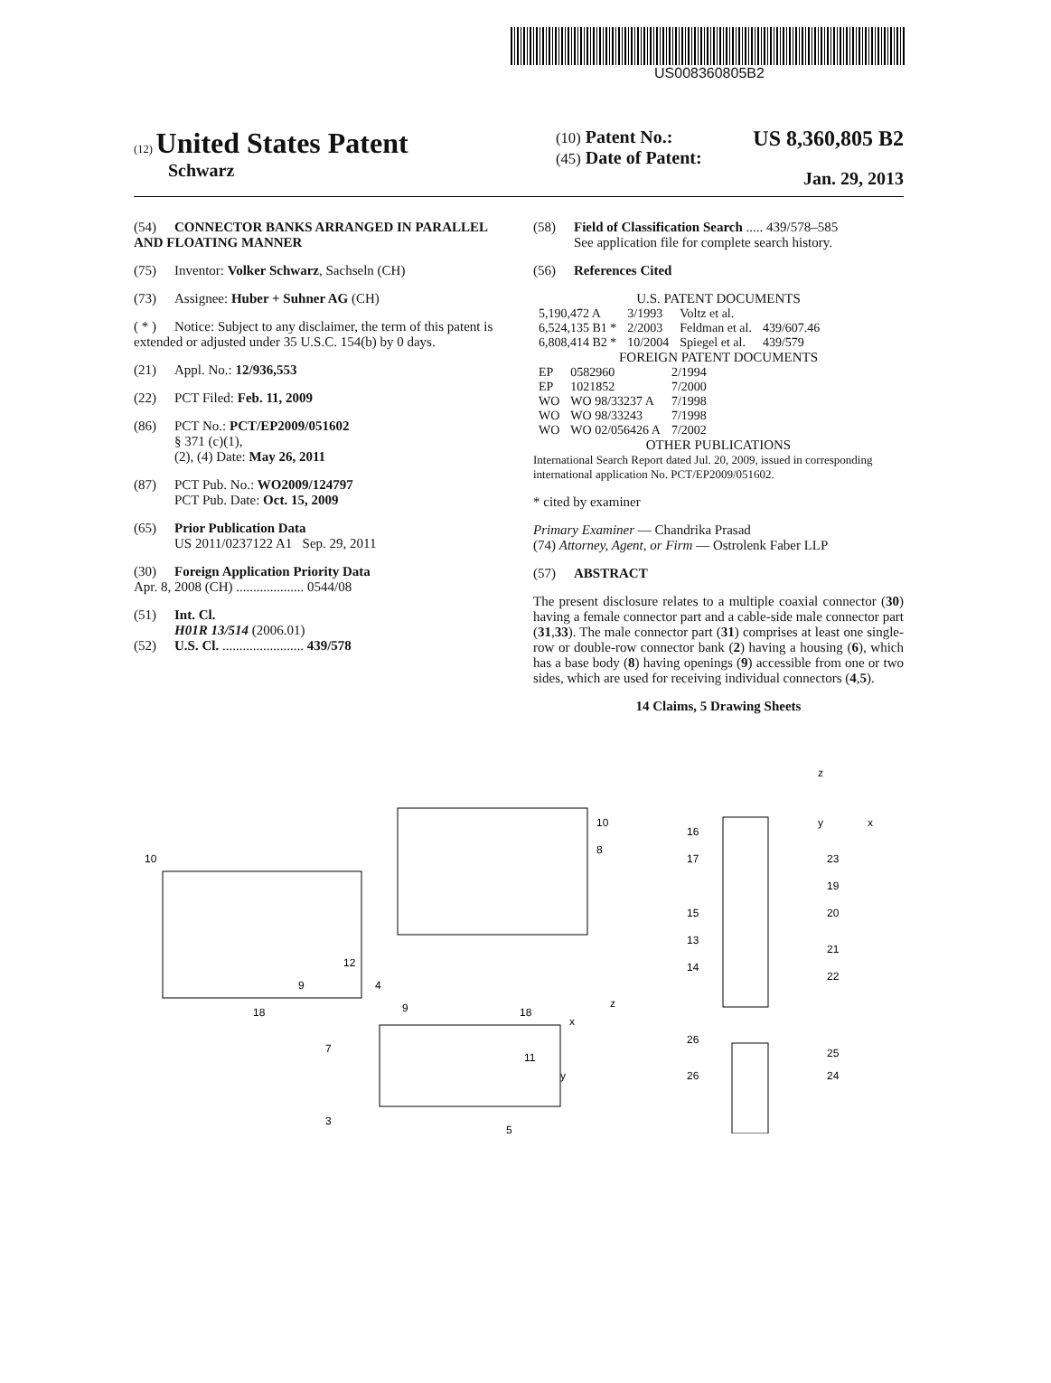US008360805B2
(12) United States Patent
Schwarz
(10) Patent No.: US 8,360,805 B2
(45) Date of Patent: Jan. 29, 2013
(54) CONNECTOR BANKS ARRANGED IN PARALLEL AND FLOATING MANNER
(75) Inventor: Volker Schwarz, Sachseln (CH)
(73) Assignee: Huber + Suhner AG (CH)
( * ) Notice: Subject to any disclaimer, the term of this patent is extended or adjusted under 35 U.S.C. 154(b) by 0 days.
(21) Appl. No.: 12/936,553
(22) PCT Filed: Feb. 11, 2009
(86) PCT No.: PCT/EP2009/051602
§ 371 (c)(1),
(2), (4) Date: May 26, 2011
(87) PCT Pub. No.: WO2009/124797
PCT Pub. Date: Oct. 15, 2009
(65) Prior Publication Data
US 2011/0237122 A1 Sep. 29, 2011
(30) Foreign Application Priority Data
Apr. 8, 2008 (CH) .................... 0544/08
(51) Int. Cl.
H01R 13/514 (2006.01)
(52) U.S. Cl. ........................ 439/578
(58) Field of Classification Search ..... 439/578–585
See application file for complete search history.
(56) References Cited
U.S. PATENT DOCUMENTS
| 5,190,472 A | 3/1993 | Voltz et al. | |
| 6,524,135 B1 * | 2/2003 | Feldman et al. | 439/607.46 |
| 6,808,414 B2 * | 10/2004 | Spiegel et al. | 439/579 |
FOREIGN PATENT DOCUMENTS
| EP | 0582960 | 2/1994 |
| EP | 1021852 | 7/2000 |
| WO | WO 98/33237 A | 7/1998 |
| WO | WO 98/33243 | 7/1998 |
| WO | WO 02/056426 A | 7/2002 |
OTHER PUBLICATIONS
International Search Report dated Jul. 20, 2009, issued in corresponding international application No. PCT/EP2009/051602.
* cited by examiner
Primary Examiner — Chandrika Prasad
(74) Attorney, Agent, or Firm — Ostrolenk Faber LLP
(57) ABSTRACT
The present disclosure relates to a multiple coaxial connector (30) having a female connector part and a cable-side male connector part (31,33). The male connector part (31) comprises at least one single-row or double-row connector bank (2) having a housing (6), which has a base body (8) having openings (9) accessible from one or two sides, which are used for receiving individual connectors (4,5).
14 Claims, 5 Drawing Sheets
10
9
18
12
4
9
18
10
8
7
3
5
11
x
z
y
16
17
15
13
14
23
19
20
21
22
26
26
25
24
z
y
x